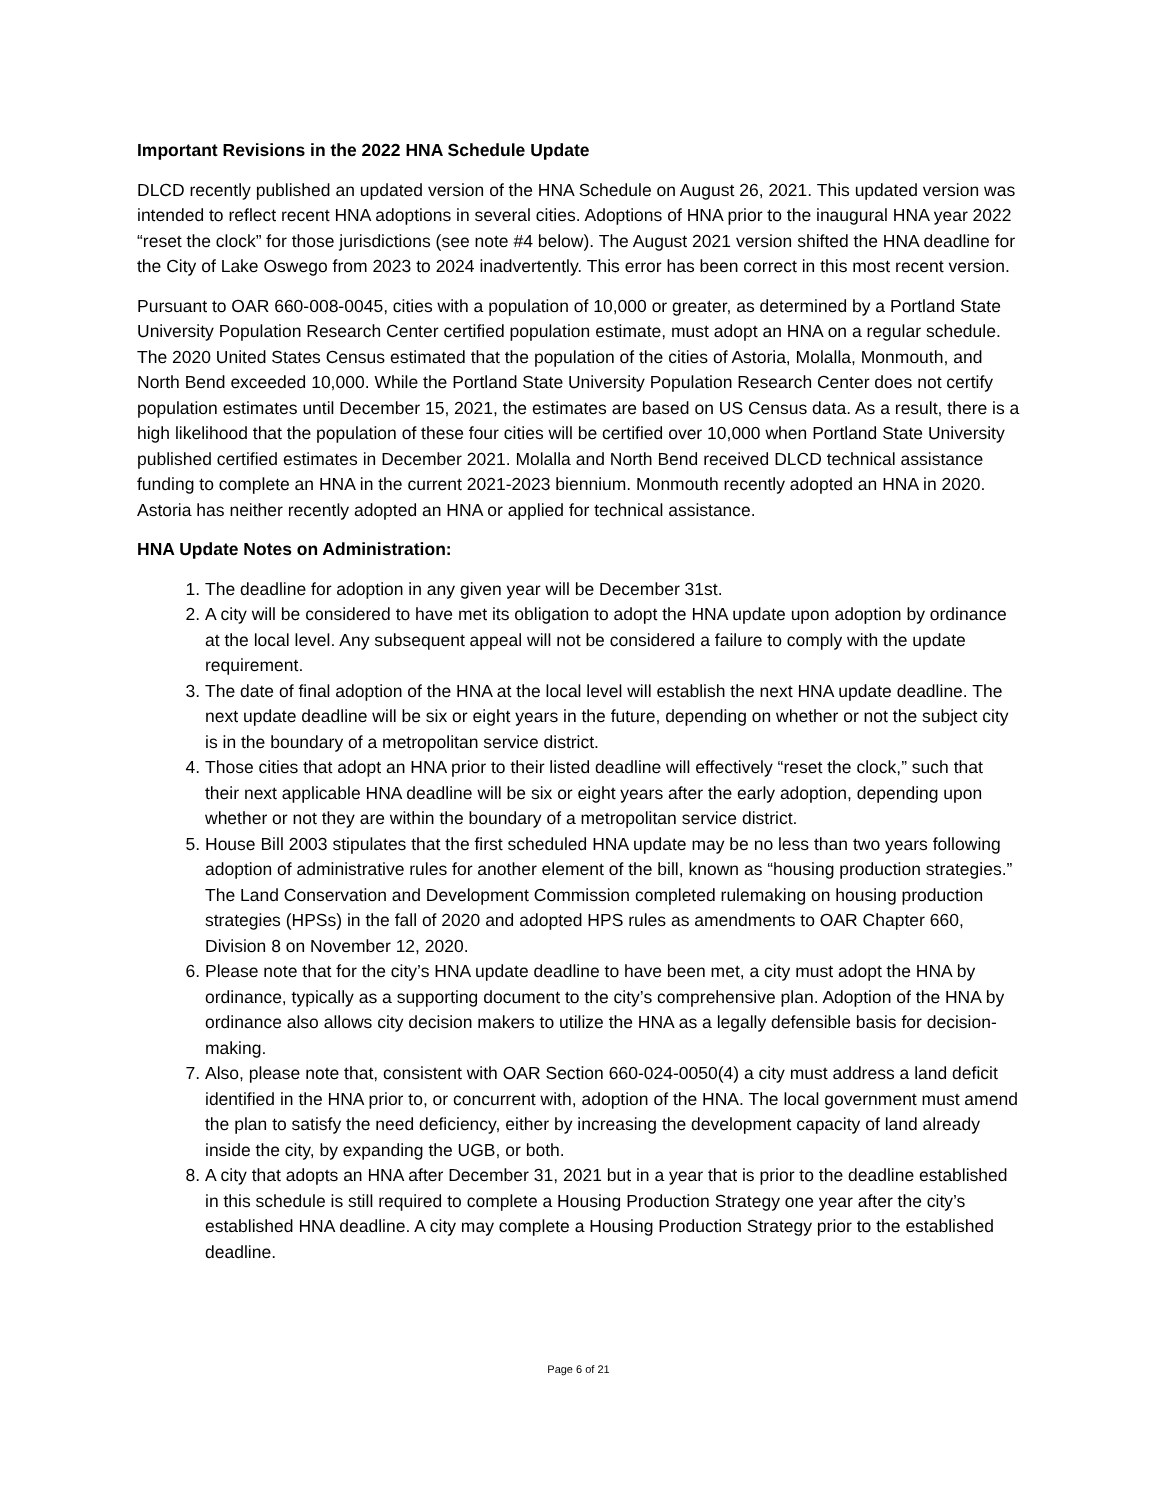Important Revisions in the 2022 HNA Schedule Update
DLCD recently published an updated version of the HNA Schedule on August 26, 2021. This updated version was intended to reflect recent HNA adoptions in several cities. Adoptions of HNA prior to the inaugural HNA year 2022 “reset the clock” for those jurisdictions (see note #4 below). The August 2021 version shifted the HNA deadline for the City of Lake Oswego from 2023 to 2024 inadvertently. This error has been correct in this most recent version.
Pursuant to OAR 660-008-0045, cities with a population of 10,000 or greater, as determined by a Portland State University Population Research Center certified population estimate, must adopt an HNA on a regular schedule. The 2020 United States Census estimated that the population of the cities of Astoria, Molalla, Monmouth, and North Bend exceeded 10,000. While the Portland State University Population Research Center does not certify population estimates until December 15, 2021, the estimates are based on US Census data. As a result, there is a high likelihood that the population of these four cities will be certified over 10,000 when Portland State University published certified estimates in December 2021. Molalla and North Bend received DLCD technical assistance funding to complete an HNA in the current 2021-2023 biennium. Monmouth recently adopted an HNA in 2020. Astoria has neither recently adopted an HNA or applied for technical assistance.
HNA Update Notes on Administration:
1. The deadline for adoption in any given year will be December 31st.
2. A city will be considered to have met its obligation to adopt the HNA update upon adoption by ordinance at the local level. Any subsequent appeal will not be considered a failure to comply with the update requirement.
3. The date of final adoption of the HNA at the local level will establish the next HNA update deadline. The next update deadline will be six or eight years in the future, depending on whether or not the subject city is in the boundary of a metropolitan service district.
4. Those cities that adopt an HNA prior to their listed deadline will effectively “reset the clock,” such that their next applicable HNA deadline will be six or eight years after the early adoption, depending upon whether or not they are within the boundary of a metropolitan service district.
5. House Bill 2003 stipulates that the first scheduled HNA update may be no less than two years following adoption of administrative rules for another element of the bill, known as “housing production strategies.” The Land Conservation and Development Commission completed rulemaking on housing production strategies (HPSs) in the fall of 2020 and adopted HPS rules as amendments to OAR Chapter 660, Division 8 on November 12, 2020.
6. Please note that for the city’s HNA update deadline to have been met, a city must adopt the HNA by ordinance, typically as a supporting document to the city’s comprehensive plan. Adoption of the HNA by ordinance also allows city decision makers to utilize the HNA as a legally defensible basis for decision-making.
7. Also, please note that, consistent with OAR Section 660-024-0050(4) a city must address a land deficit identified in the HNA prior to, or concurrent with, adoption of the HNA. The local government must amend the plan to satisfy the need deficiency, either by increasing the development capacity of land already inside the city, by expanding the UGB, or both.
8. A city that adopts an HNA after December 31, 2021 but in a year that is prior to the deadline established in this schedule is still required to complete a Housing Production Strategy one year after the city’s established HNA deadline. A city may complete a Housing Production Strategy prior to the established deadline.
Page 6 of 21